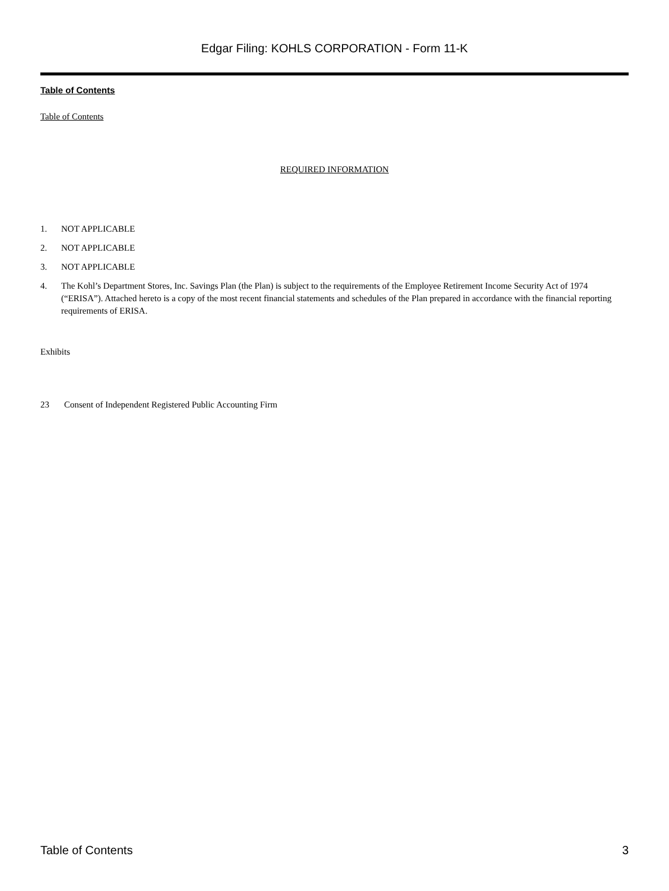Edgar Filing: KOHLS CORPORATION - Form 11-K
Table of Contents
Table of Contents
REQUIRED INFORMATION
1. NOT APPLICABLE
2. NOT APPLICABLE
3. NOT APPLICABLE
4. The Kohl’s Department Stores, Inc. Savings Plan (the Plan) is subject to the requirements of the Employee Retirement Income Security Act of 1974 (“ERISA”). Attached hereto is a copy of the most recent financial statements and schedules of the Plan prepared in accordance with the financial reporting requirements of ERISA.
Exhibits
23 Consent of Independent Registered Public Accounting Firm
Table of Contents 3